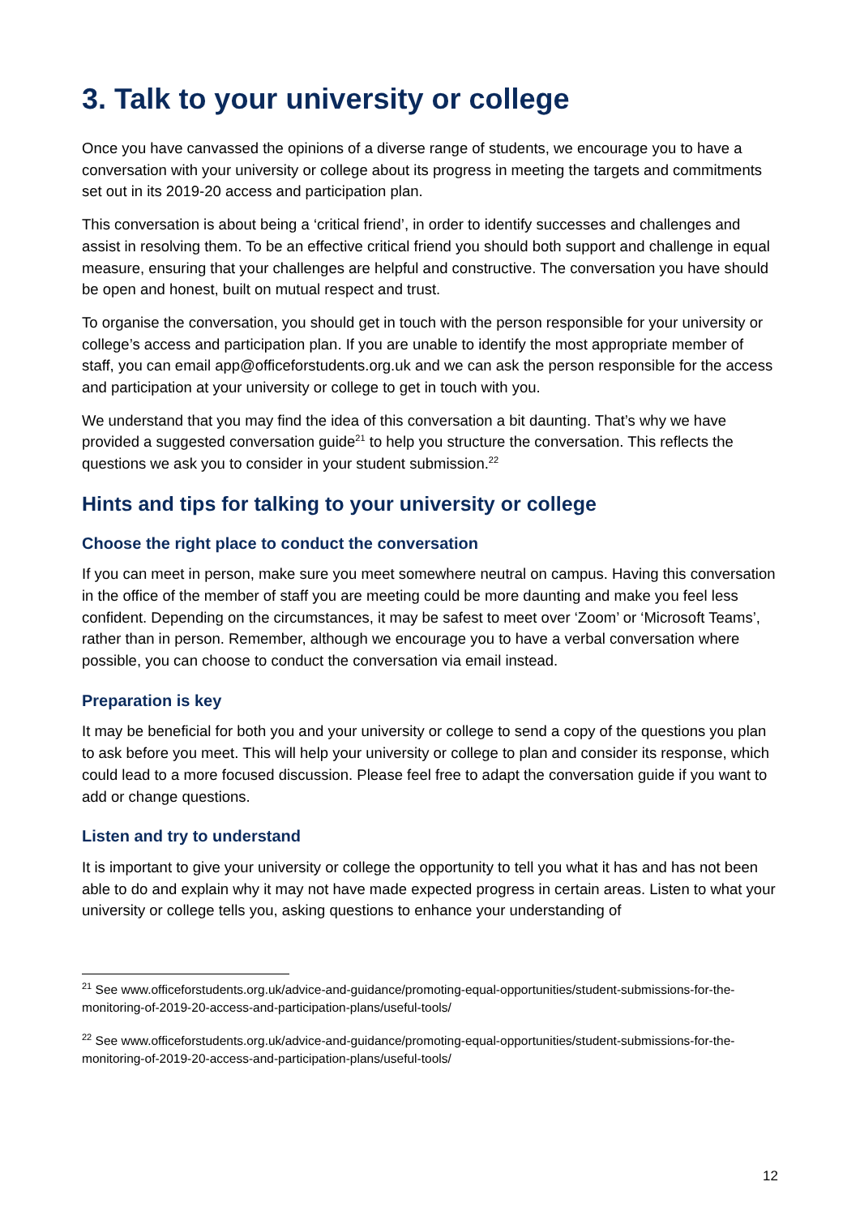3. Talk to your university or college
Once you have canvassed the opinions of a diverse range of students, we encourage you to have a conversation with your university or college about its progress in meeting the targets and commitments set out in its 2019-20 access and participation plan.
This conversation is about being a ‘critical friend’, in order to identify successes and challenges and assist in resolving them. To be an effective critical friend you should both support and challenge in equal measure, ensuring that your challenges are helpful and constructive. The conversation you have should be open and honest, built on mutual respect and trust.
To organise the conversation, you should get in touch with the person responsible for your university or college’s access and participation plan. If you are unable to identify the most appropriate member of staff, you can email app@officeforstudents.org.uk and we can ask the person responsible for the access and participation at your university or college to get in touch with you.
We understand that you may find the idea of this conversation a bit daunting. That’s why we have provided a suggested conversation guide<sup>21</sup> to help you structure the conversation. This reflects the questions we ask you to consider in your student submission.<sup>22</sup>
Hints and tips for talking to your university or college
Choose the right place to conduct the conversation
If you can meet in person, make sure you meet somewhere neutral on campus. Having this conversation in the office of the member of staff you are meeting could be more daunting and make you feel less confident. Depending on the circumstances, it may be safest to meet over ‘Zoom’ or ‘Microsoft Teams’, rather than in person. Remember, although we encourage you to have a verbal conversation where possible, you can choose to conduct the conversation via email instead.
Preparation is key
It may be beneficial for both you and your university or college to send a copy of the questions you plan to ask before you meet. This will help your university or college to plan and consider its response, which could lead to a more focused discussion. Please feel free to adapt the conversation guide if you want to add or change questions.
Listen and try to understand
It is important to give your university or college the opportunity to tell you what it has and has not been able to do and explain why it may not have made expected progress in certain areas. Listen to what your university or college tells you, asking questions to enhance your understanding of
<sup>21</sup> See www.officeforstudents.org.uk/advice-and-guidance/promoting-equal-opportunities/student-submissions-for-the-monitoring-of-2019-20-access-and-participation-plans/useful-tools/
<sup>22</sup> See www.officeforstudents.org.uk/advice-and-guidance/promoting-equal-opportunities/student-submissions-for-the-monitoring-of-2019-20-access-and-participation-plans/useful-tools/
12